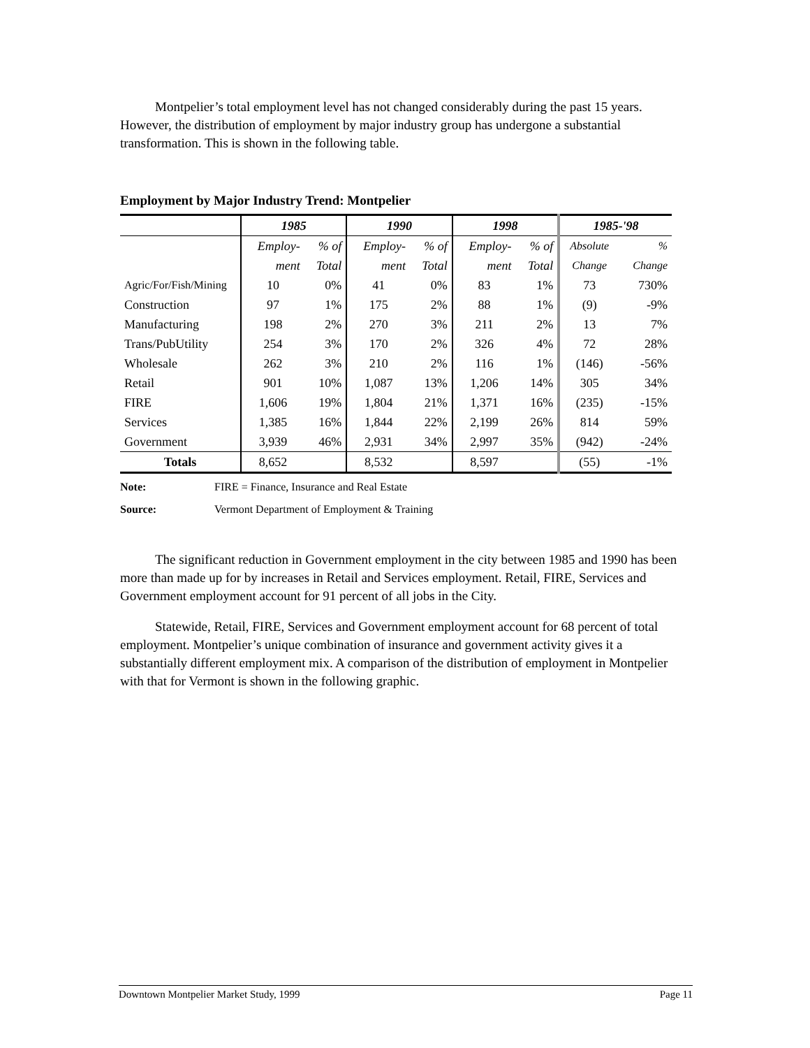Montpelier’s total employment level has not changed considerably during the past 15 years. However, the distribution of employment by major industry group has undergone a substantial transformation. This is shown in the following table.
Employment by Major Industry Trend: Montpelier
| | 1985 | | 1990 | | 1998 | | 1985-'98 | |
| --- | --- | --- | --- | --- | --- | --- | --- | --- |
| | Employ- | % of | Employ- | % of | Employ- | % of | Absolute | % |
| | ment | Total | ment | Total | ment | Total | Change | Change |
| Agric/For/Fish/Mining | 10 | 0% | 41 | 0% | 83 | 1% | 73 | 730% |
| Construction | 97 | 1% | 175 | 2% | 88 | 1% | (9) | -9% |
| Manufacturing | 198 | 2% | 270 | 3% | 211 | 2% | 13 | 7% |
| Trans/PubUtility | 254 | 3% | 170 | 2% | 326 | 4% | 72 | 28% |
| Wholesale | 262 | 3% | 210 | 2% | 116 | 1% | (146) | -56% |
| Retail | 901 | 10% | 1,087 | 13% | 1,206 | 14% | 305 | 34% |
| FIRE | 1,606 | 19% | 1,804 | 21% | 1,371 | 16% | (235) | -15% |
| Services | 1,385 | 16% | 1,844 | 22% | 2,199 | 26% | 814 | 59% |
| Government | 3,939 | 46% | 2,931 | 34% | 2,997 | 35% | (942) | -24% |
| Totals | 8,652 | | 8,532 | | 8,597 | | (55) | -1% |
Note: FIRE = Finance, Insurance and Real Estate
Source: Vermont Department of Employment & Training
The significant reduction in Government employment in the city between 1985 and 1990 has been more than made up for by increases in Retail and Services employment. Retail, FIRE, Services and Government employment account for 91 percent of all jobs in the City.
Statewide, Retail, FIRE, Services and Government employment account for 68 percent of total employment. Montpelier’s unique combination of insurance and government activity gives it a substantially different employment mix. A comparison of the distribution of employment in Montpelier with that for Vermont is shown in the following graphic.
Downtown Montpelier Market Study, 1999 Page 11